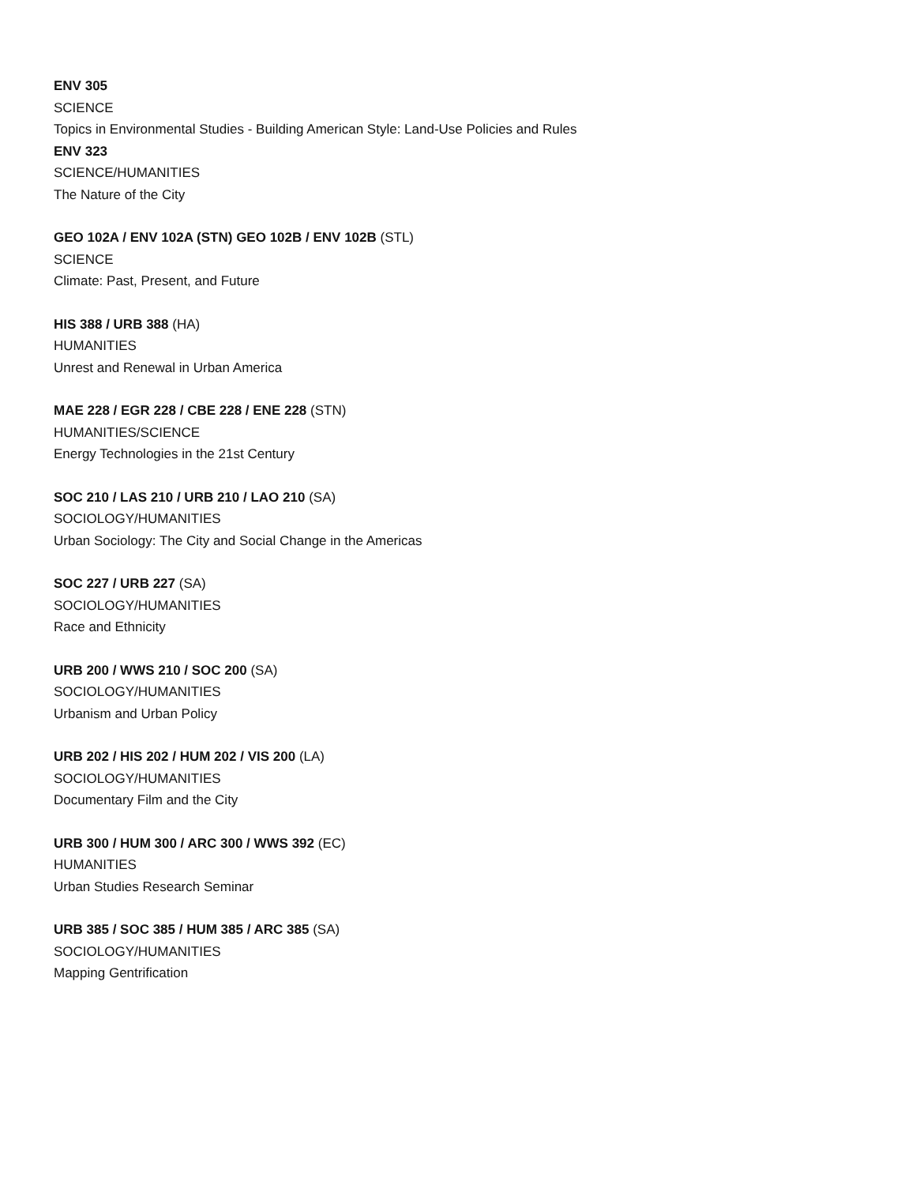ENV 305
SCIENCE
Topics in Environmental Studies - Building American Style: Land-Use Policies and Rules
ENV 323
SCIENCE/HUMANITIES
The Nature of the City
GEO 102A / ENV 102A (STN) GEO 102B / ENV 102B (STL)
SCIENCE
Climate: Past, Present, and Future
HIS 388 / URB 388 (HA)
HUMANITIES
Unrest and Renewal in Urban America
MAE 228 / EGR 228 / CBE 228 / ENE 228 (STN)
HUMANITIES/SCIENCE
Energy Technologies in the 21st Century
SOC 210 / LAS 210 / URB 210 / LAO 210 (SA)
SOCIOLOGY/HUMANITIES
Urban Sociology: The City and Social Change in the Americas
SOC 227 / URB 227 (SA)
SOCIOLOGY/HUMANITIES
Race and Ethnicity
URB 200 / WWS 210 / SOC 200 (SA)
SOCIOLOGY/HUMANITIES
Urbanism and Urban Policy
URB 202 / HIS 202 / HUM 202 / VIS 200 (LA)
SOCIOLOGY/HUMANITIES
Documentary Film and the City
URB 300 / HUM 300 / ARC 300 / WWS 392 (EC)
HUMANITIES
Urban Studies Research Seminar
URB 385 / SOC 385 / HUM 385 / ARC 385 (SA)
SOCIOLOGY/HUMANITIES
Mapping Gentrification